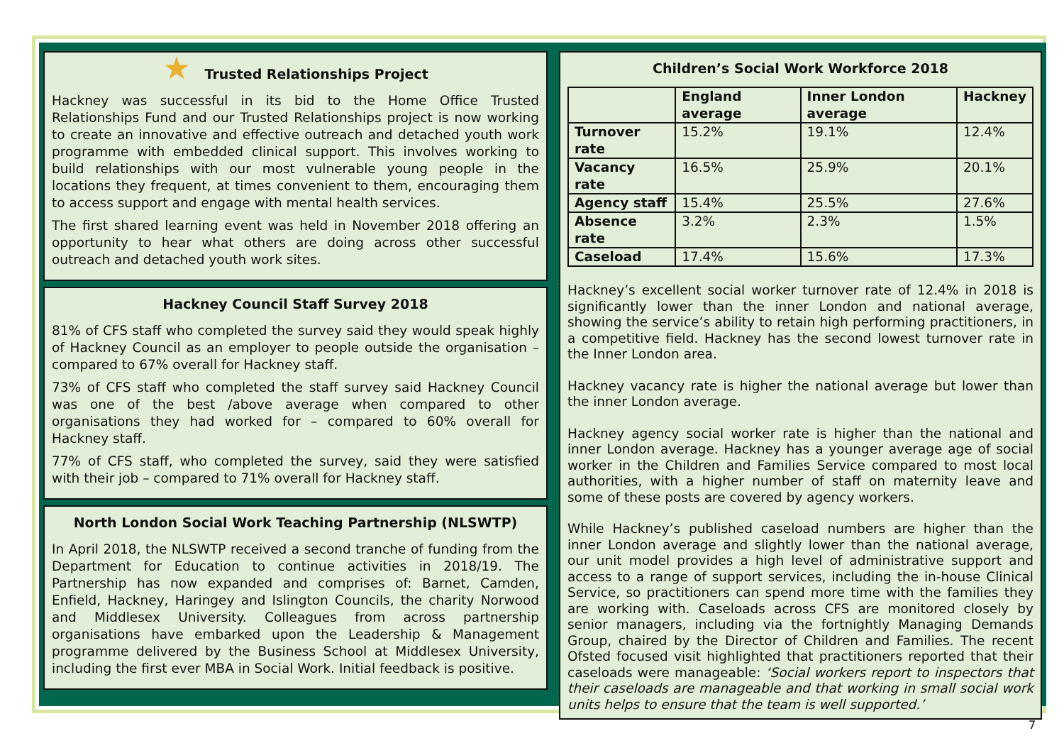★ Trusted Relationships Project
Hackney was successful in its bid to the Home Office Trusted Relationships Fund and our Trusted Relationships project is now working to create an innovative and effective outreach and detached youth work programme with embedded clinical support. This involves working to build relationships with our most vulnerable young people in the locations they frequent, at times convenient to them, encouraging them to access support and engage with mental health services.
The first shared learning event was held in November 2018 offering an opportunity to hear what others are doing across other successful outreach and detached youth work sites.
Hackney Council Staff Survey 2018
81% of CFS staff who completed the survey said they would speak highly of Hackney Council as an employer to people outside the organisation – compared to 67% overall for Hackney staff.
73% of CFS staff who completed the staff survey said Hackney Council was one of the best /above average when compared to other organisations they had worked for – compared to 60% overall for Hackney staff.
77% of CFS staff, who completed the survey, said they were satisfied with their job – compared to 71% overall for Hackney staff.
North London Social Work Teaching Partnership (NLSWTP)
In April 2018, the NLSWTP received a second tranche of funding from the Department for Education to continue activities in 2018/19. The Partnership has now expanded and comprises of: Barnet, Camden, Enfield, Hackney, Haringey and Islington Councils, the charity Norwood and Middlesex University. Colleagues from across partnership organisations have embarked upon the Leadership & Management programme delivered by the Business School at Middlesex University, including the first ever MBA in Social Work. Initial feedback is positive.
Children’s Social Work Workforce 2018
| | England average | Inner London average | Hackney |
| --- | --- | --- | --- |
| Turnover rate | 15.2% | 19.1% | 12.4% |
| Vacancy rate | 16.5% | 25.9% | 20.1% |
| Agency staff | 15.4% | 25.5% | 27.6% |
| Absence rate | 3.2% | 2.3% | 1.5% |
| Caseload | 17.4% | 15.6% | 17.3% |
Hackney’s excellent social worker turnover rate of 12.4% in 2018 is significantly lower than the inner London and national average, showing the service’s ability to retain high performing practitioners, in a competitive field. Hackney has the second lowest turnover rate in the Inner London area.
Hackney vacancy rate is higher the national average but lower than the inner London average.
Hackney agency social worker rate is higher than the national and inner London average. Hackney has a younger average age of social worker in the Children and Families Service compared to most local authorities, with a higher number of staff on maternity leave and some of these posts are covered by agency workers.
While Hackney’s published caseload numbers are higher than the inner London average and slightly lower than the national average, our unit model provides a high level of administrative support and access to a range of support services, including the in-house Clinical Service, so practitioners can spend more time with the families they are working with. Caseloads across CFS are monitored closely by senior managers, including via the fortnightly Managing Demands Group, chaired by the Director of Children and Families. The recent Ofsted focused visit highlighted that practitioners reported that their caseloads were manageable: ‘Social workers report to inspectors that their caseloads are manageable and that working in small social work units helps to ensure that the team is well supported.’
7